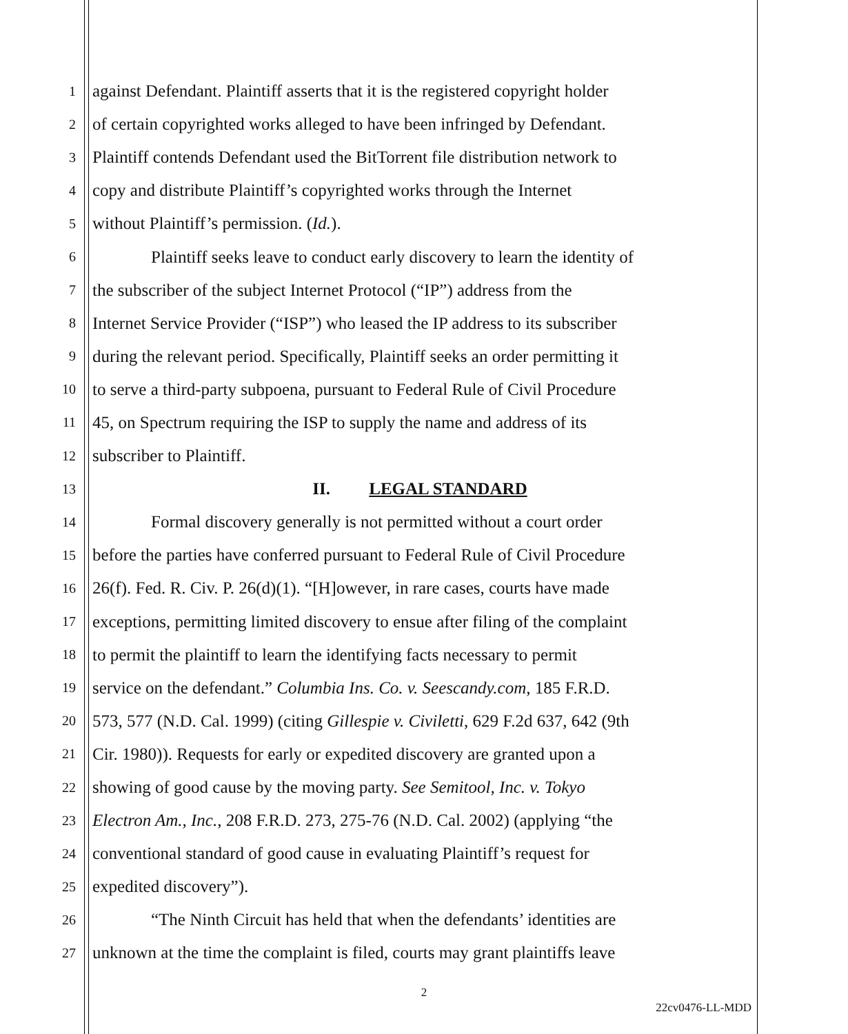1 against Defendant. Plaintiff asserts that it is the registered copyright holder
2 of certain copyrighted works alleged to have been infringed by Defendant.
3 Plaintiff contends Defendant used the BitTorrent file distribution network to
4 copy and distribute Plaintiff’s copyrighted works through the Internet
5 without Plaintiff’s permission. (Id.).
6 Plaintiff seeks leave to conduct early discovery to learn the identity of
7 the subscriber of the subject Internet Protocol (“IP”) address from the
8 Internet Service Provider (“ISP”) who leased the IP address to its subscriber
9 during the relevant period. Specifically, Plaintiff seeks an order permitting it
10 to serve a third-party subpoena, pursuant to Federal Rule of Civil Procedure
11 45, on Spectrum requiring the ISP to supply the name and address of its
12 subscriber to Plaintiff.
13 II. LEGAL STANDARD
14 Formal discovery generally is not permitted without a court order
15 before the parties have conferred pursuant to Federal Rule of Civil Procedure
16 26(f). Fed. R. Civ. P. 26(d)(1). “[H]owever, in rare cases, courts have made
17 exceptions, permitting limited discovery to ensue after filing of the complaint
18 to permit the plaintiff to learn the identifying facts necessary to permit
19 service on the defendant.” Columbia Ins. Co. v. Seescandy.com, 185 F.R.D.
20 573, 577 (N.D. Cal. 1999) (citing Gillespie v. Civiletti, 629 F.2d 637, 642 (9th
21 Cir. 1980)). Requests for early or expedited discovery are granted upon a
22 showing of good cause by the moving party. See Semitool, Inc. v. Tokyo
23 Electron Am., Inc., 208 F.R.D. 273, 275-76 (N.D. Cal. 2002) (applying “the
24 conventional standard of good cause in evaluating Plaintiff’s request for
25 expedited discovery”).
26 “The Ninth Circuit has held that when the defendants’ identities are
27 unknown at the time the complaint is filed, courts may grant plaintiffs leave
2
22cv0476-LL-MDD